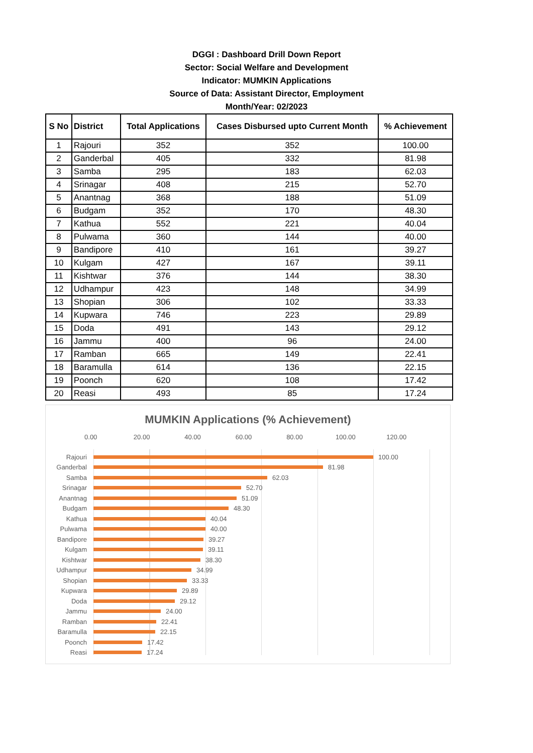DGGI : Dashboard Drill Down Report
Sector: Social Welfare and Development
Indicator: MUMKIN Applications
Source of Data: Assistant Director, Employment
Month/Year: 02/2023
| S No | District | Total Applications | Cases Disbursed upto Current Month | % Achievement |
| --- | --- | --- | --- | --- |
| 1 | Rajouri | 352 | 352 | 100.00 |
| 2 | Ganderbal | 405 | 332 | 81.98 |
| 3 | Samba | 295 | 183 | 62.03 |
| 4 | Srinagar | 408 | 215 | 52.70 |
| 5 | Anantnag | 368 | 188 | 51.09 |
| 6 | Budgam | 352 | 170 | 48.30 |
| 7 | Kathua | 552 | 221 | 40.04 |
| 8 | Pulwama | 360 | 144 | 40.00 |
| 9 | Bandipore | 410 | 161 | 39.27 |
| 10 | Kulgam | 427 | 167 | 39.11 |
| 11 | Kishtwar | 376 | 144 | 38.30 |
| 12 | Udhampur | 423 | 148 | 34.99 |
| 13 | Shopian | 306 | 102 | 33.33 |
| 14 | Kupwara | 746 | 223 | 29.89 |
| 15 | Doda | 491 | 143 | 29.12 |
| 16 | Jammu | 400 | 96 | 24.00 |
| 17 | Ramban | 665 | 149 | 22.41 |
| 18 | Baramulla | 614 | 136 | 22.15 |
| 19 | Poonch | 620 | 108 | 17.42 |
| 20 | Reasi | 493 | 85 | 17.24 |
MUMKIN Applications (% Achievement)
0.00 20.00 40.00 60.00 80.00 100.00 120.00
Rajouri 100.00
Ganderbal 81.98
Samba 62.03
Srinagar 52.70
Anantnag 51.09
Budgam 48.30
Kathua 40.04
Pulwama 40.00
Bandipore 39.27
Kulgam 39.11
Kishtwar 38.30
Udhampur 34.99
Shopian 33.33
Kupwara 29.89
Doda 29.12
Jammu 24.00
Ramban 22.41
Baramulla 22.15
Poonch 17.42
Reasi 17.24